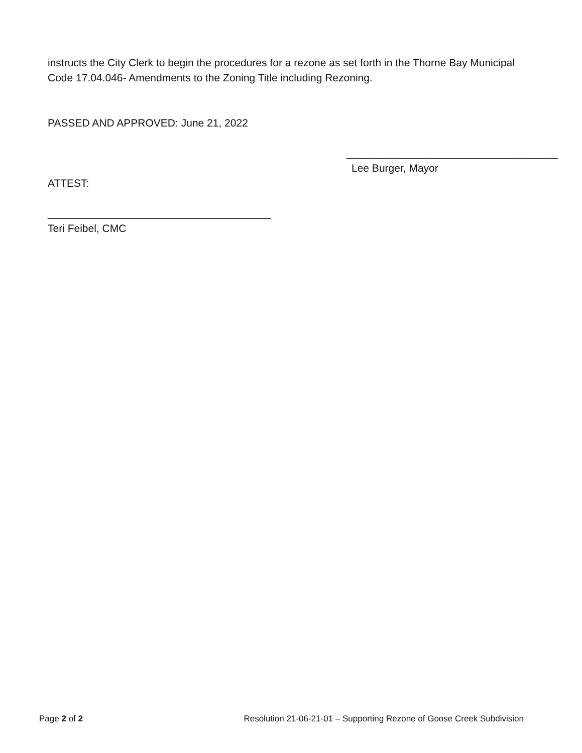instructs the City Clerk to begin the procedures for a rezone as set forth in the Thorne Bay Municipal Code 17.04.046- Amendments to the Zoning Title including Rezoning.
PASSED AND APPROVED: June 21, 2022
____________________________________
Lee Burger, Mayor
ATTEST:
______________________________________
Teri Feibel, CMC
Page 2 of 2 Resolution 21-06-21-01 – Supporting Rezone of Goose Creek Subdivision